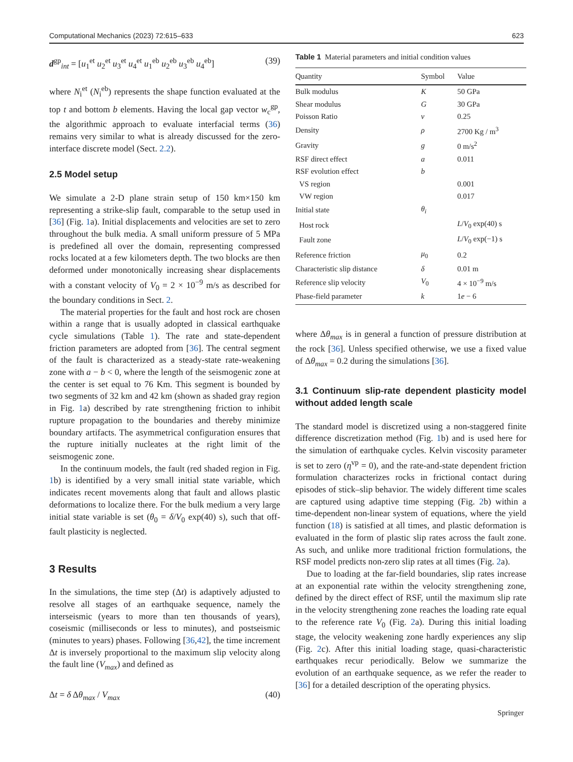Computational Mechanics (2023) 72:615–633 623
d<sup>gp</sup><sub>int</sub> = [u<sub>1</sub><sup>et</sup> u<sub>2</sub><sup>et</sup> u<sub>3</sub><sup>et</sup> u<sub>4</sub><sup>et</sup> u<sub>1</sub><sup>eb</sup> u<sub>2</sub><sup>eb</sup> u<sub>3</sub><sup>eb</sup> u<sub>4</sub><sup>eb</sup>] (39)
where N<sub>i</sub><sup>et</sup> (N<sub>i</sub><sup>eb</sup>) represents the shape function evaluated at the top t and bottom b elements. Having the local gap vector w<sub>c</sub><sup>gp</sup>, the algorithmic approach to evaluate interfacial terms (36) remains very similar to what is already discussed for the zero-interface discrete model (Sect. 2.2).
2.5 Model setup
We simulate a 2-D plane strain setup of 150 km×150 km representing a strike-slip fault, comparable to the setup used in [36] (Fig. 1a). Initial displacements and velocities are set to zero throughout the bulk media. A small uniform pressure of 5 MPa is predefined all over the domain, representing compressed rocks located at a few kilometers depth. The two blocks are then deformed under monotonically increasing shear displacements with a constant velocity of V<sub>0</sub> = 2 × 10<sup>−9</sup> m/s as described for the boundary conditions in Sect. 2.
The material properties for the fault and host rock are chosen within a range that is usually adopted in classical earthquake cycle simulations (Table 1). The rate and state-dependent friction parameters are adopted from [36]. The central segment of the fault is characterized as a steady-state rate-weakening zone with a − b < 0, where the length of the seismogenic zone at the center is set equal to 76 Km. This segment is bounded by two segments of 32 km and 42 km (shown as shaded gray region in Fig. 1a) described by rate strengthening friction to inhibit rupture propagation to the boundaries and thereby minimize boundary artifacts. The asymmetrical configuration ensures that the rupture initially nucleates at the right limit of the seismogenic zone.
In the continuum models, the fault (red shaded region in Fig. 1b) is identified by a very small initial state variable, which indicates recent movements along that fault and allows plastic deformations to localize there. For the bulk medium a very large initial state variable is set (θ<sub>0</sub> = δ/V<sub>0</sub> exp(40) s), such that off-fault plasticity is neglected.
3 Results
In the simulations, the time step (Δt) is adaptively adjusted to resolve all stages of an earthquake sequence, namely the interseismic (years to more than ten thousands of years), coseismic (milliseconds or less to minutes), and postseismic (minutes to years) phases. Following [36,42], the time increment Δt is inversely proportional to the maximum slip velocity along the fault line (V<sub>max</sub>) and defined as
Δt = δ Δθ<sub>max</sub> / V<sub>max</sub> (40)
Table 1 Material parameters and initial condition values
| Quantity | Symbol | Value |
| --- | --- | --- |
| Bulk modulus | K | 50 GPa |
| Shear modulus | G | 30 GPa |
| Poisson Ratio | ν | 0.25 |
| Density | ρ | 2700 Kg / m<sup>3</sup> |
| Gravity | g | 0 m/s<sup>2</sup> |
| RSF direct effect | a | 0.011 |
| RSF evolution effect | b | |
| VS region | | 0.001 |
| VW region | | 0.017 |
| Initial state | θ<sub>i</sub> | |
| Host rock | | L / V<sub>0</sub> exp(40) s |
| Fault zone | | L / V<sub>0</sub> exp(−1) s |
| Reference friction | μ<sub>0</sub> | 0.2 |
| Characteristic slip distance | δ | 0.01 m |
| Reference slip velocity | V<sub>0</sub> | 4 × 10<sup>−9</sup> m/s |
| Phase-field parameter | k | 1 e − 6 |
where Δθ<sub>max</sub> is in general a function of pressure distribution at the rock [36]. Unless specified otherwise, we use a fixed value of Δθ<sub>max</sub> = 0.2 during the simulations [36].
3.1 Continuum slip-rate dependent plasticity model without added length scale
The standard model is discretized using a non-staggered finite difference discretization method (Fig. 1b) and is used here for the simulation of earthquake cycles. Kelvin viscosity parameter is set to zero (η<sup>vp</sup> = 0), and the rate-and-state dependent friction formulation characterizes rocks in frictional contact during episodes of stick–slip behavior. The widely different time scales are captured using adaptive time stepping (Fig. 2b) within a time-dependent non-linear system of equations, where the yield function (18) is satisfied at all times, and plastic deformation is evaluated in the form of plastic slip rates across the fault zone. As such, and unlike more traditional friction formulations, the RSF model predicts non-zero slip rates at all times (Fig. 2a).
Due to loading at the far-field boundaries, slip rates increase at an exponential rate within the velocity strengthening zone, defined by the direct effect of RSF, until the maximum slip rate in the velocity strengthening zone reaches the loading rate equal to the reference rate V<sub>0</sub> (Fig. 2a). During this initial loading stage, the velocity weakening zone hardly experiences any slip (Fig. 2c). After this initial loading stage, quasi-characteristic earthquakes recur periodically. Below we summarize the evolution of an earthquake sequence, as we refer the reader to [36] for a detailed description of the operating physics.
Springer